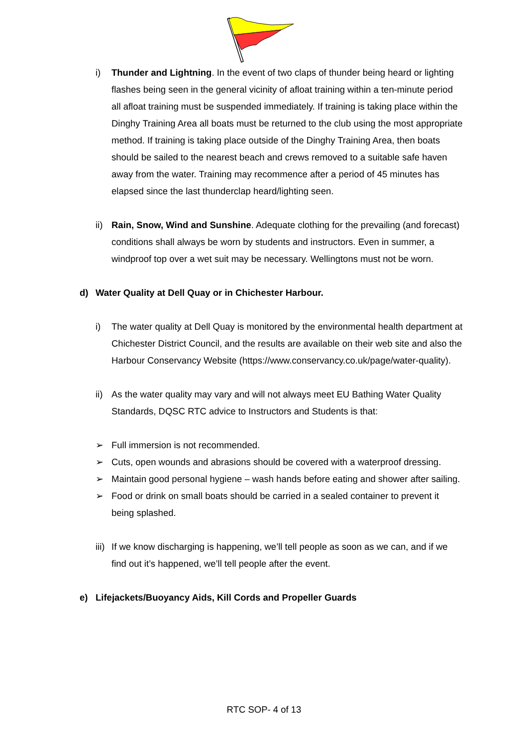i) Thunder and Lightning. In the event of two claps of thunder being heard or lighting flashes being seen in the general vicinity of afloat training within a ten-minute period all afloat training must be suspended immediately. If training is taking place within the Dinghy Training Area all boats must be returned to the club using the most appropriate method. If training is taking place outside of the Dinghy Training Area, then boats should be sailed to the nearest beach and crews removed to a suitable safe haven away from the water. Training may recommence after a period of 45 minutes has elapsed since the last thunderclap heard/lighting seen.
ii)
Rain, Snow, Wind and Sunshine. Adequate clothing for the prevailing (and forecast) conditions shall always be worn by students and instructors. Even in summer, a windproof top over a wet suit may be necessary. Wellingtons must not be worn.
d) Water Quality at Dell Quay or in Chichester Harbour.
i) The water quality at Dell Quay is monitored by the environmental health department at Chichester District Council, and the results are available on their web site and also the Harbour Conservancy Website (https://www.conservancy.co.uk/page/water-quality).
ii)
As the water quality may vary and will not always meet EU Bathing Water Quality Standards, DQSC RTC advice to Instructors and Students is that:
➢ Full immersion is not recommended.
➢ Cuts, open wounds and abrasions should be covered with a waterproof dressing.
➢ Maintain good personal hygiene – wash hands before eating and shower after sailing.
➢ Food or drink on small boats should be carried in a sealed container to prevent it being splashed.
iii)
If we know discharging is happening, we’ll tell people as soon as we can, and if we find out it’s happened, we’ll tell people after the event.
e) Lifejackets/Buoyancy Aids, Kill Cords and Propeller Guards
RTC SOP- 4 of 13